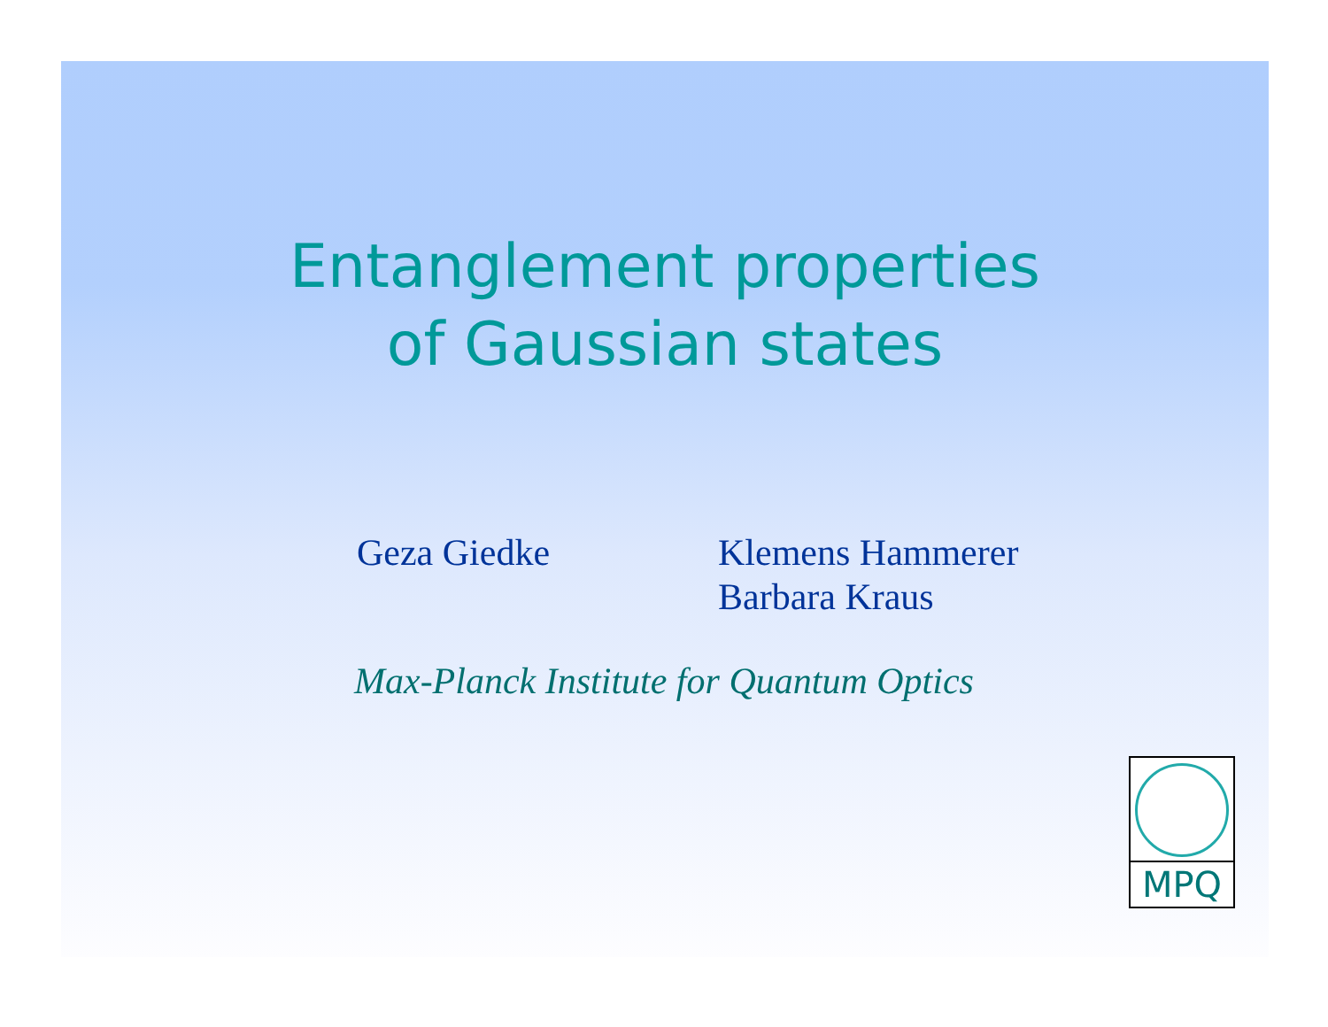Entanglement properties
of Gaussian states
Geza Giedke Klemens Hammerer
Barbara Kraus
Max-Planck Institute for Quantum Optics
MPQ